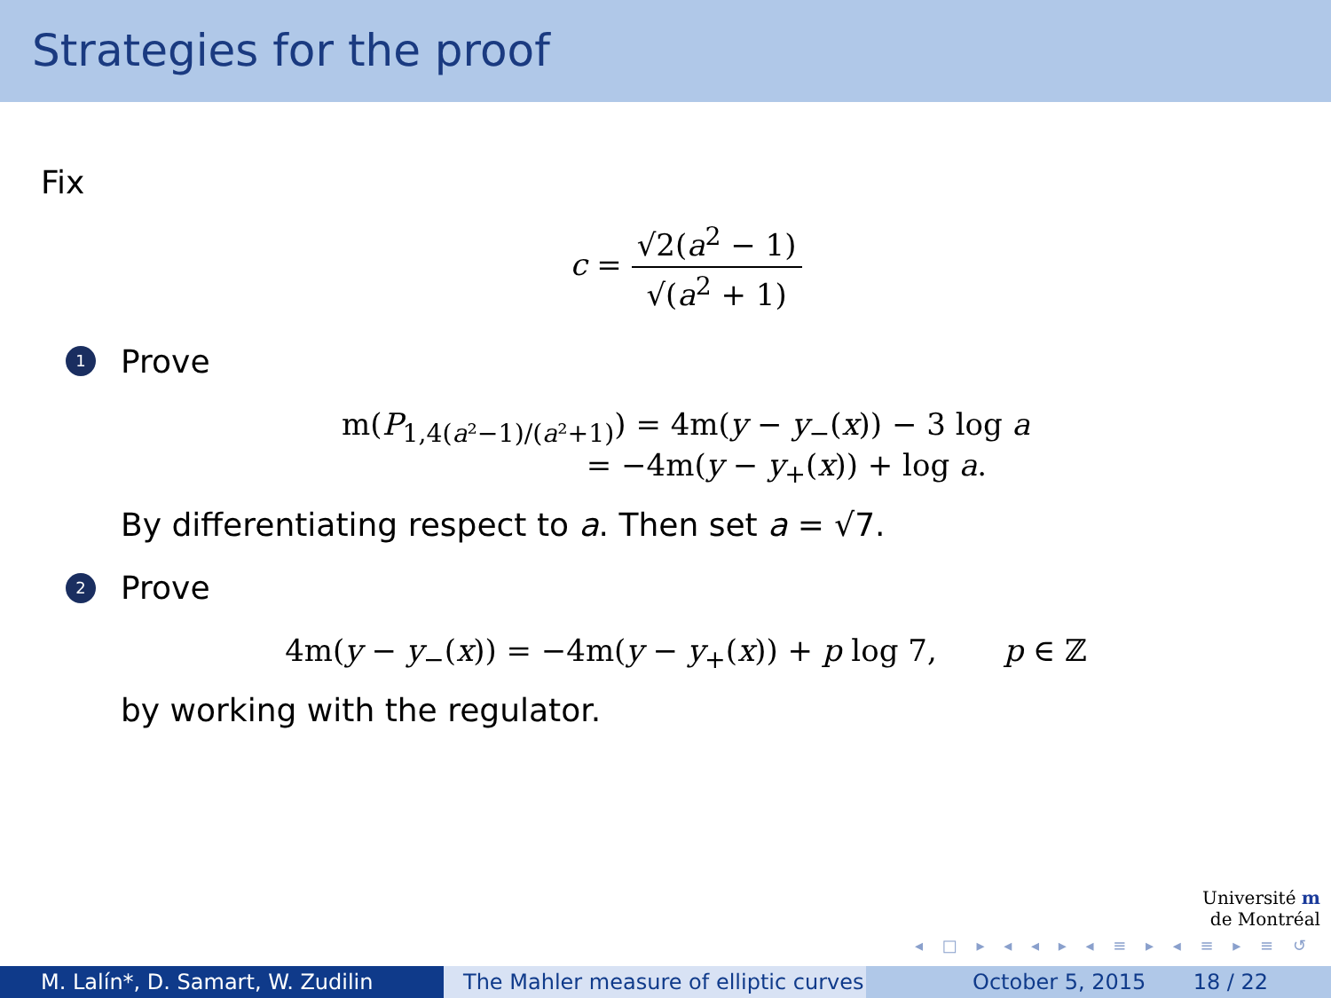Strategies for the proof
Fix
c = √2(a<sup>2</sup> − 1) √(a<sup>2</sup> + 1)
1
Prove
m(P<sub>1,4(a²−1)/(a²+1)</sub>) = 4m(y − y<sub>−</sub>(x)) − 3 log a
= −4m(y − y<sub>+</sub>(x)) + log a.
By differentiating respect to a. Then set a = √7.
2
Prove
4m(y − y<sub>−</sub>(x)) = −4m(y − y<sub>+</sub>(x)) + p log 7, p ∈ ℤ
by working with the regulator.
Université m
de Montréal
◂ □ ▸ ◂ ◂ ▸ ◂ ≡ ▸ ◂ ≡ ▸ ≡ ↺
M. Lalín*, D. Samart, W. Zudilin
The Mahler measure of elliptic curves
October 5, 2015 18 / 22